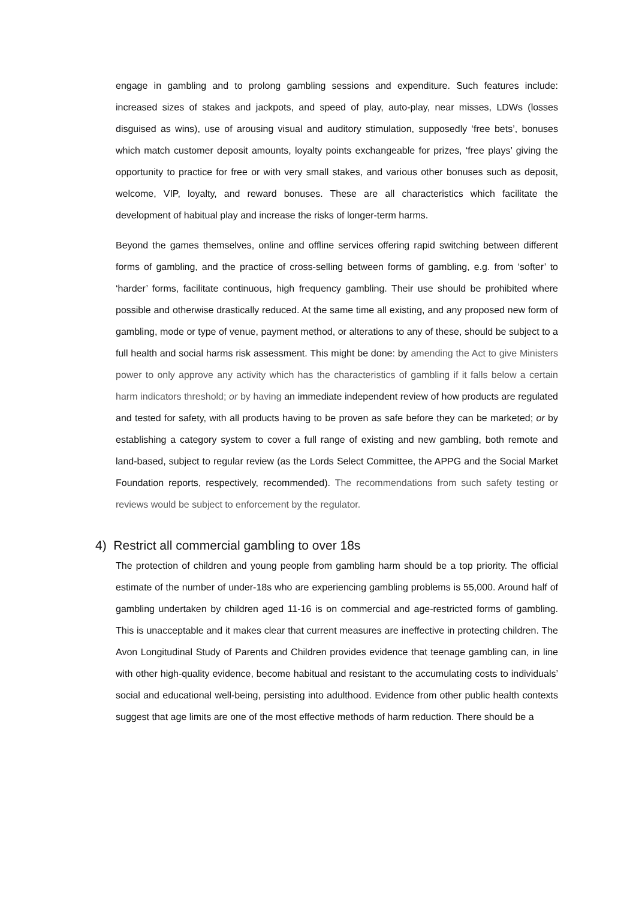engage in gambling and to prolong gambling sessions and expenditure. Such features include: increased sizes of stakes and jackpots, and speed of play, auto-play, near misses, LDWs (losses disguised as wins), use of arousing visual and auditory stimulation, supposedly ‘free bets’, bonuses which match customer deposit amounts, loyalty points exchangeable for prizes, ‘free plays’ giving the opportunity to practice for free or with very small stakes, and various other bonuses such as deposit, welcome, VIP, loyalty, and reward bonuses. These are all characteristics which facilitate the development of habitual play and increase the risks of longer-term harms.
Beyond the games themselves, online and offline services offering rapid switching between different forms of gambling, and the practice of cross-selling between forms of gambling, e.g. from ‘softer’ to ‘harder’ forms, facilitate continuous, high frequency gambling. Their use should be prohibited where possible and otherwise drastically reduced. At the same time all existing, and any proposed new form of gambling, mode or type of venue, payment method, or alterations to any of these, should be subject to a full health and social harms risk assessment. This might be done: by amending the Act to give Ministers power to only approve any activity which has the characteristics of gambling if it falls below a certain harm indicators threshold; or by having an immediate independent review of how products are regulated and tested for safety, with all products having to be proven as safe before they can be marketed; or by establishing a category system to cover a full range of existing and new gambling, both remote and land-based, subject to regular review (as the Lords Select Committee, the APPG and the Social Market Foundation reports, respectively, recommended). The recommendations from such safety testing or reviews would be subject to enforcement by the regulator.
4) Restrict all commercial gambling to over 18s
The protection of children and young people from gambling harm should be a top priority. The official estimate of the number of under-18s who are experiencing gambling problems is 55,000. Around half of gambling undertaken by children aged 11-16 is on commercial and age-restricted forms of gambling. This is unacceptable and it makes clear that current measures are ineffective in protecting children. The Avon Longitudinal Study of Parents and Children provides evidence that teenage gambling can, in line with other high-quality evidence, become habitual and resistant to the accumulating costs to individuals’ social and educational well-being, persisting into adulthood. Evidence from other public health contexts suggest that age limits are one of the most effective methods of harm reduction. There should be a